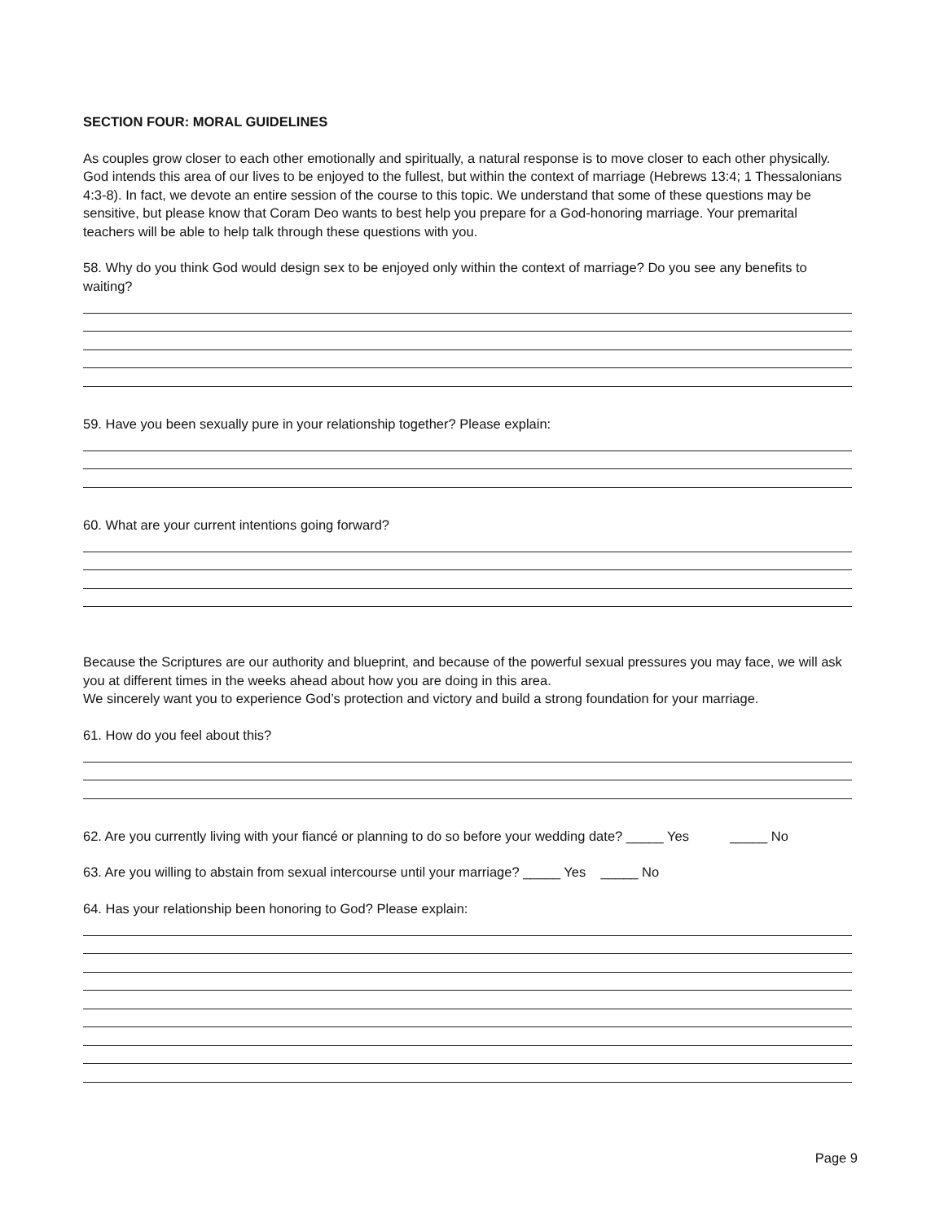SECTION FOUR: MORAL GUIDELINES
As couples grow closer to each other emotionally and spiritually, a natural response is to move closer to each other physically. God intends this area of our lives to be enjoyed to the fullest, but within the context of marriage (Hebrews 13:4; 1 Thessalonians 4:3-8). In fact, we devote an entire session of the course to this topic. We understand that some of these questions may be sensitive, but please know that Coram Deo wants to best help you prepare for a God-honoring marriage. Your premarital teachers will be able to help talk through these questions with you.
58. Why do you think God would design sex to be enjoyed only within the context of marriage? Do you see any benefits to waiting?
59. Have you been sexually pure in your relationship together? Please explain:
60. What are your current intentions going forward?
Because the Scriptures are our authority and blueprint, and because of the powerful sexual pressures you may face, we will ask you at different times in the weeks ahead about how you are doing in this area.
We sincerely want you to experience God’s protection and victory and build a strong foundation for your marriage.
61. How do you feel about this?
62. Are you currently living with your fiancé or planning to do so before your wedding date? _____ Yes _____ No
63. Are you willing to abstain from sexual intercourse until your marriage? _____ Yes _____ No
64. Has your relationship been honoring to God? Please explain:
Page 9